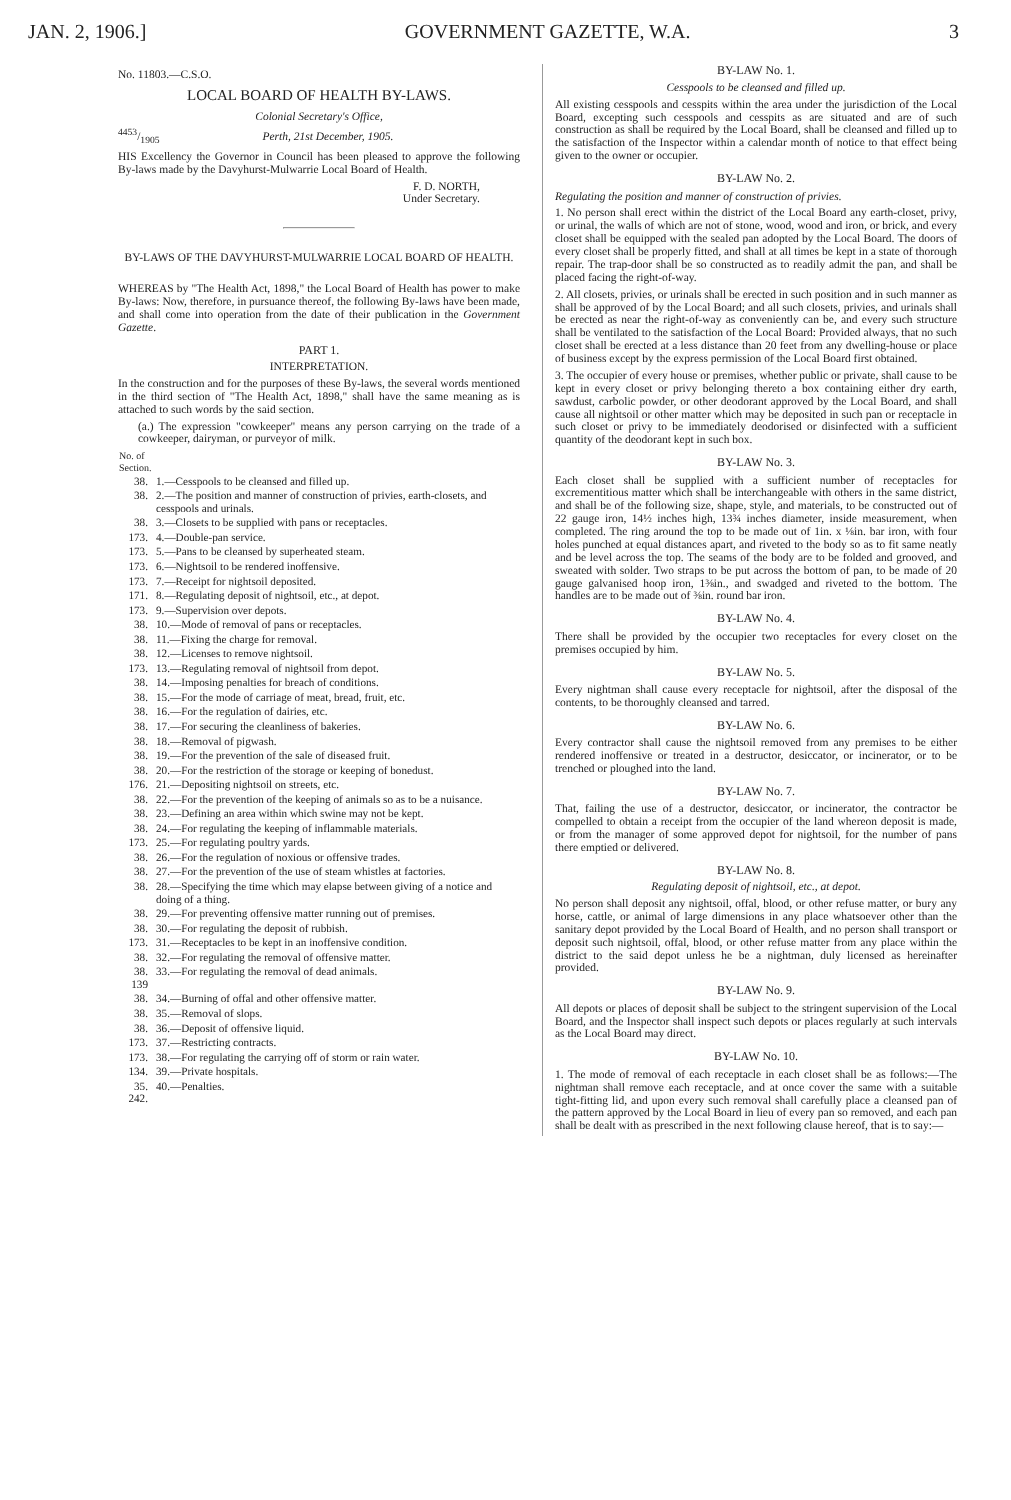JAN. 2, 1906.] GOVERNMENT GAZETTE, W.A. 3
No. 11803.—C.S.O.
LOCAL BOARD OF HEALTH BY-LAWS.
Colonial Secretary's Office,
4453/1905 Perth, 21st December, 1905.
HIS Excellency the Governor in Council has been pleased to approve the following By-laws made by the Davyhurst-Mulwarrie Local Board of Health.
F. D. NORTH,
Under Secretary.
BY-LAWS OF THE DAVYHURST-MULWARRIE LOCAL BOARD OF HEALTH.
WHEREAS by "The Health Act, 1898," the Local Board of Health has power to make By-laws: Now, therefore, in pursuance thereof, the following By-laws have been made, and shall come into operation from the date of their publication in the Government Gazette.
PART 1.
INTERPRETATION.
In the construction and for the purposes of these By-laws, the several words mentioned in the third section of "The Health Act, 1898," shall have the same meaning as is attached to such words by the said section.
(a.) The expression "cowkeeper" means any person carrying on the trade of a cowkeeper, dairyman, or purveyor of milk.
| No. of Section. | |
| --- | --- |
| 38. | 1.—Cesspools to be cleansed and filled up. |
| 38. | 2.—The position and manner of construction of privies, earth-closets, and cesspools and urinals. |
| 38. | 3.—Closets to be supplied with pans or receptacles. |
| 173. | 4.—Double-pan service. |
| 173. | 5.—Pans to be cleansed by superheated steam. |
| 173. | 6.—Nightsoil to be rendered inoffensive. |
| 173. | 7.—Receipt for nightsoil deposited. |
| 171. | 8.—Regulating deposit of nightsoil, etc., at depot. |
| 173. | 9.—Supervision over depots. |
| 38. | 10.—Mode of removal of pans or receptacles. |
| 38. | 11.—Fixing the charge for removal. |
| 38. | 12.—Licenses to remove nightsoil. |
| 173. | 13.—Regulating removal of nightsoil from depot. |
| 38. | 14.—Imposing penalties for breach of conditions. |
| 38. | 15.—For the mode of carriage of meat, bread, fruit, etc. |
| 38. | 16.—For the regulation of dairies, etc. |
| 38. | 17.—For securing the cleanliness of bakeries. |
| 38. | 18.—Removal of pigwash. |
| 38. | 19.—For the prevention of the sale of diseased fruit. |
| 38. | 20.—For the restriction of the storage or keeping of bonedust. |
| 176. | 21.—Depositing nightsoil on streets, etc. |
| 38. | 22.—For the prevention of the keeping of animals so as to be a nuisance. |
| 38. | 23.—Defining an area within which swine may not be kept. |
| 38. | 24.—For regulating the keeping of inflammable materials. |
| 173. | 25.—For regulating poultry yards. |
| 38. | 26.—For the regulation of noxious or offensive trades. |
| 38. | 27.—For the prevention of the use of steam whistles at factories. |
| 38. | 28.—Specifying the time which may elapse between giving of a notice and doing of a thing. |
| 38. | 29.—For preventing offensive matter running out of premises. |
| 38. | 30.—For regulating the deposit of rubbish. |
| 173. | 31.—Receptacles to be kept in an inoffensive condition. |
| 38. | 32.—For regulating the removal of offensive matter. |
| 38. 139 | 33.—For regulating the removal of dead animals. |
| 38. | 34.—Burning of offal and other offensive matter. |
| 38. | 35.—Removal of slops. |
| 38. | 36.—Deposit of offensive liquid. |
| 173. | 37.—Restricting contracts. |
| 173. | 38.—For regulating the carrying off of storm or rain water. |
| 134. | 39.—Private hospitals. |
| 35. 242. | 40.—Penalties. |
BY-LAW No. 1.
Cesspools to be cleansed and filled up.
All existing cesspools and cesspits within the area under the jurisdiction of the Local Board, excepting such cesspools and cesspits as are situated and are of such construction as shall be required by the Local Board, shall be cleansed and filled up to the satisfaction of the Inspector within a calendar month of notice to that effect being given to the owner or occupier.
BY-LAW No. 2.
Regulating the position and manner of construction of privies.
1. No person shall erect within the district of the Local Board any earth-closet, privy, or urinal, the walls of which are not of stone, wood, wood and iron, or brick, and every closet shall be equipped with the sealed pan adopted by the Local Board. The doors of every closet shall be properly fitted, and shall at all times be kept in a state of thorough repair. The trap-door shall be so constructed as to readily admit the pan, and shall be placed facing the right-of-way.
2. All closets, privies, or urinals shall be erected in such position and in such manner as shall be approved of by the Local Board; and all such closets, privies, and urinals shall be erected as near the right-of-way as conveniently can be, and every such structure shall be ventilated to the satisfaction of the Local Board: Provided always, that no such closet shall be erected at a less distance than 20 feet from any dwelling-house or place of business except by the express permission of the Local Board first obtained.
3. The occupier of every house or premises, whether public or private, shall cause to be kept in every closet or privy belonging thereto a box containing either dry earth, sawdust, carbolic powder, or other deodorant approved by the Local Board, and shall cause all nightsoil or other matter which may be deposited in such pan or receptacle in such closet or privy to be immediately deodorised or disinfected with a sufficient quantity of the deodorant kept in such box.
BY-LAW No. 3.
Each closet shall be supplied with a sufficient number of receptacles for excrementitious matter which shall be interchangeable with others in the same district, and shall be of the following size, shape, style, and materials, to be constructed out of 22 gauge iron, 14½ inches high, 13¾ inches diameter, inside measurement, when completed. The ring around the top to be made out of 1in. x ⅛in. bar iron, with four holes punched at equal distances apart, and riveted to the body so as to fit same neatly and be level across the top. The seams of the body are to be folded and grooved, and sweated with solder. Two straps to be put across the bottom of pan, to be made of 20 gauge galvanised hoop iron, 1⅜in., and swadged and riveted to the bottom. The handles are to be made out of ⅜in. round bar iron.
BY-LAW No. 4.
There shall be provided by the occupier two receptacles for every closet on the premises occupied by him.
BY-LAW No. 5.
Every nightman shall cause every receptacle for nightsoil, after the disposal of the contents, to be thoroughly cleansed and tarred.
BY-LAW No. 6.
Every contractor shall cause the nightsoil removed from any premises to be either rendered inoffensive or treated in a destructor, desiccator, or incinerator, or to be trenched or ploughed into the land.
BY-LAW No. 7.
That, failing the use of a destructor, desiccator, or incinerator, the contractor be compelled to obtain a receipt from the occupier of the land whereon deposit is made, or from the manager of some approved depot for nightsoil, for the number of pans there emptied or delivered.
BY-LAW No. 8.
Regulating deposit of nightsoil, etc., at depot.
No person shall deposit any nightsoil, offal, blood, or other refuse matter, or bury any horse, cattle, or animal of large dimensions in any place whatsoever other than the sanitary depot provided by the Local Board of Health, and no person shall transport or deposit such nightsoil, offal, blood, or other refuse matter from any place within the district to the said depot unless he be a nightman, duly licensed as hereinafter provided.
BY-LAW No. 9.
All depots or places of deposit shall be subject to the stringent supervision of the Local Board, and the Inspector shall inspect such depots or places regularly at such intervals as the Local Board may direct.
BY-LAW No. 10.
1. The mode of removal of each receptacle in each closet shall be as follows:—The nightman shall remove each receptacle, and at once cover the same with a suitable tight-fitting lid, and upon every such removal shall carefully place a cleansed pan of the pattern approved by the Local Board in lieu of every pan so removed, and each pan shall be dealt with as prescribed in the next following clause hereof, that is to say:—